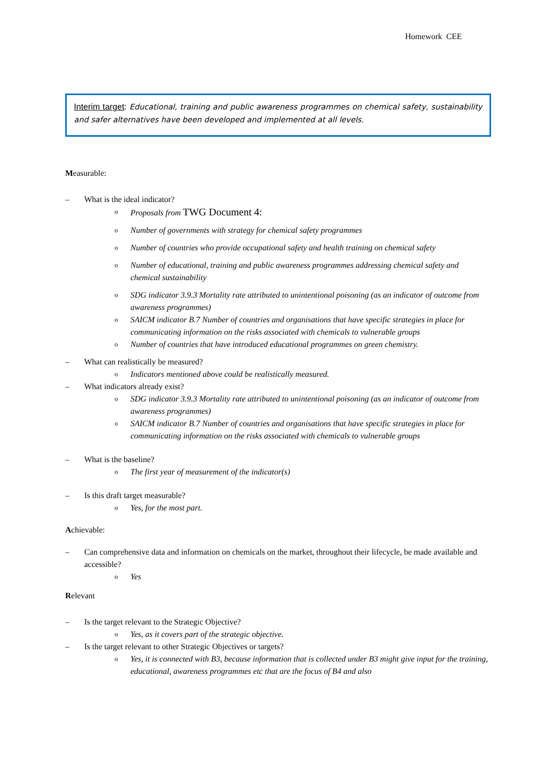Homework CEE
Interim target: Educational, training and public awareness programmes on chemical safety, sustainability and safer alternatives have been developed and implemented at all levels.
Measurable:
– What is the ideal indicator?
o Proposals from TWG Document 4:
o Number of governments with strategy for chemical safety programmes
o Number of countries who provide occupational safety and health training on chemical safety
o Number of educational, training and public awareness programmes addressing chemical safety and chemical sustainability
o SDG indicator 3.9.3 Mortality rate attributed to unintentional poisoning (as an indicator of outcome from awareness programmes)
o SAICM indicator B.7 Number of countries and organisations that have specific strategies in place for communicating information on the risks associated with chemicals to vulnerable groups
o Number of countries that have introduced educational programmes on green chemistry.
– What can realistically be measured?
o Indicators mentioned above could be realistically measured.
– What indicators already exist?
o SDG indicator 3.9.3 Mortality rate attributed to unintentional poisoning (as an indicator of outcome from awareness programmes)
o SAICM indicator B.7 Number of countries and organisations that have specific strategies in place for communicating information on the risks associated with chemicals to vulnerable groups
– What is the baseline?
o The first year of measurement of the indicator(s)
– Is this draft target measurable?
o Yes, for the most part.
Achievable:
– Can comprehensive data and information on chemicals on the market, throughout their lifecycle, be made available and accessible?
o Yes
Relevant
– Is the target relevant to the Strategic Objective?
o Yes, as it covers part of the strategic objective.
– Is the target relevant to other Strategic Objectives or targets?
o Yes, it is connected with B3, because information that is collected under B3 might give input for the training, educational, awareness programmes etc that are the focus of B4 and also